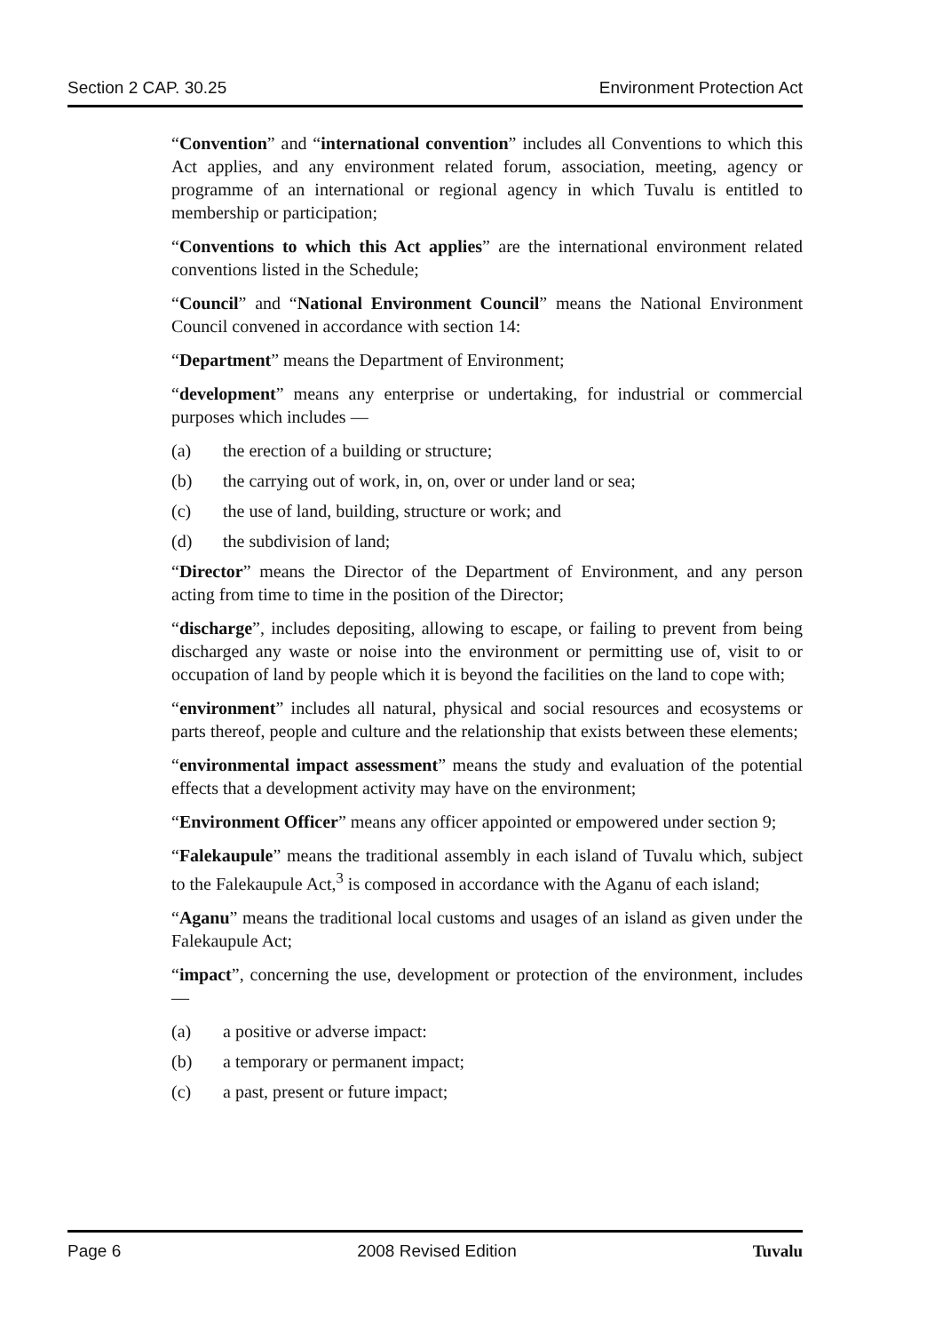Section 2 CAP. 30.25 Environment Protection Act
“Convention” and “international convention” includes all Conventions to which this Act applies, and any environment related forum, association, meeting, agency or programme of an international or regional agency in which Tuvalu is entitled to membership or participation;
“Conventions to which this Act applies” are the international environment related conventions listed in the Schedule;
“Council” and “National Environment Council” means the National Environment Council convened in accordance with section 14:
“Department” means the Department of Environment;
“development” means any enterprise or undertaking, for industrial or commercial purposes which includes —
(a) the erection of a building or structure;
(b) the carrying out of work, in, on, over or under land or sea;
(c) the use of land, building, structure or work; and
(d) the subdivision of land;
“Director” means the Director of the Department of Environment, and any person acting from time to time in the position of the Director;
“discharge”, includes depositing, allowing to escape, or failing to prevent from being discharged any waste or noise into the environment or permitting use of, visit to or occupation of land by people which it is beyond the facilities on the land to cope with;
“environment” includes all natural, physical and social resources and ecosystems or parts thereof, people and culture and the relationship that exists between these elements;
“environmental impact assessment” means the study and evaluation of the potential effects that a development activity may have on the environment;
“Environment Officer” means any officer appointed or empowered under section 9;
“Falekaupule” means the traditional assembly in each island of Tuvalu which, subject to the Falekaupule Act,<sup>3</sup> is composed in accordance with the Aganu of each island;
“Aganu” means the traditional local customs and usages of an island as given under the Falekaupule Act;
“impact”, concerning the use, development or protection of the environment, includes —
(a) a positive or adverse impact:
(b) a temporary or permanent impact;
(c) a past, present or future impact;
Page 6 2008 Revised Edition Tuvalu